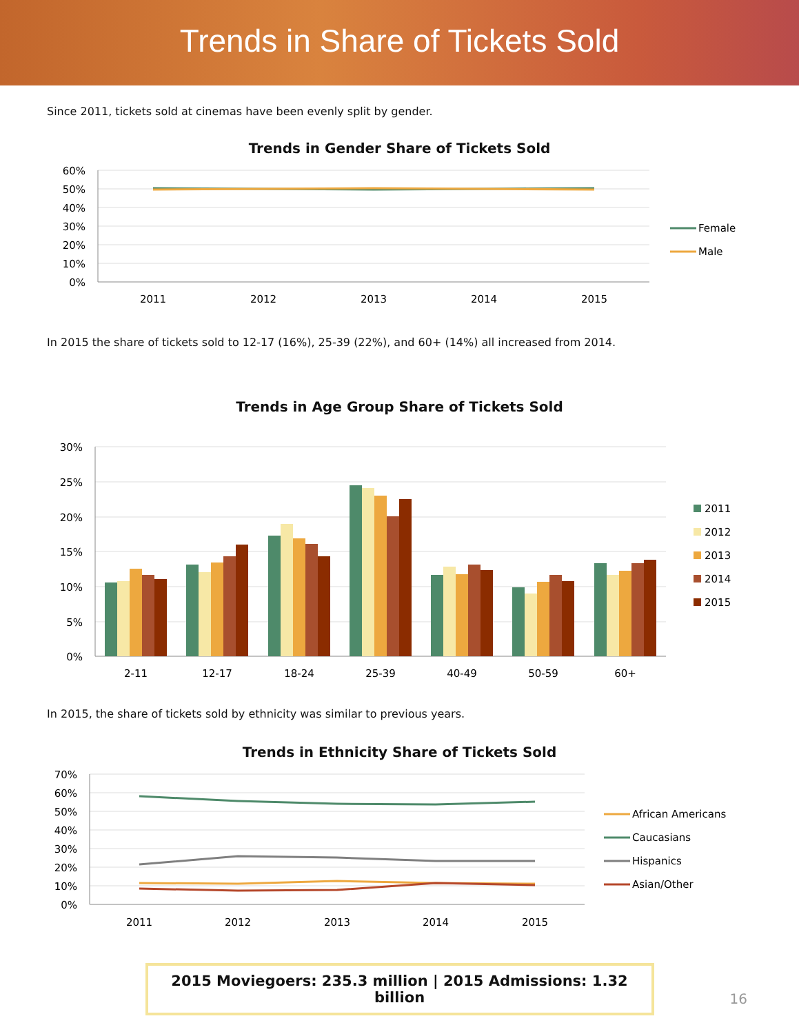Trends in Share of Tickets Sold
Since 2011, tickets sold at cinemas have been evenly split by gender.
Trends in Gender Share of Tickets Sold
60%
50%
40%
30%
20%
10%
0%
2011
2012
2013
2014
2015
Female
Male
In 2015 the share of tickets sold to 12-17 (16%), 25-39 (22%), and 60+ (14%) all increased from 2014.
Trends in Age Group Share of Tickets Sold
30%
25%
20%
15%
10%
5%
0%
2-11
12-17
18-24
25-39
40-49
50-59
60+
2011
2012
2013
2014
2015
In 2015, the share of tickets sold by ethnicity was similar to previous years.
Trends in Ethnicity Share of Tickets Sold
70%
60%
50%
40%
30%
20%
10%
0%
2011
2012
2013
2014
2015
African Americans
Caucasians
Hispanics
Asian/Other
2015 Moviegoers: 235.3 million | 2015 Admissions: 1.32 billion
16